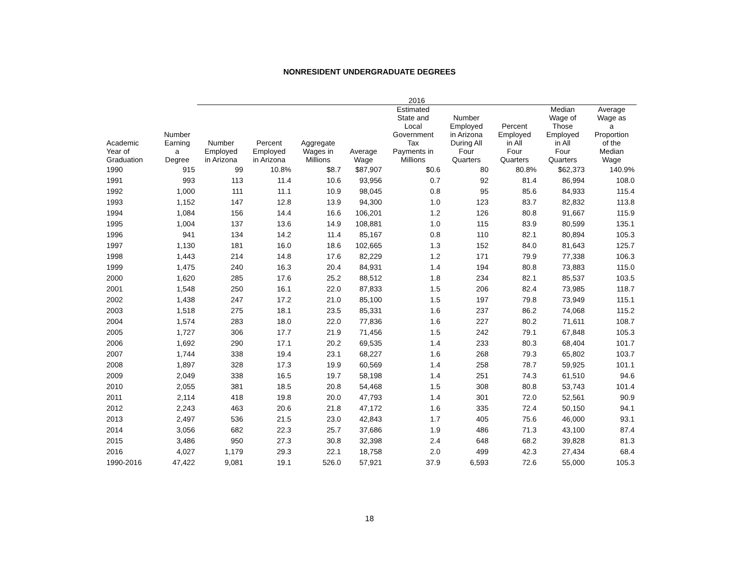NONRESIDENT UNDERGRADUATE DEGREES
| | | 2016 | | | | | | | | |
| --- | --- | --- | --- | --- | --- | --- | --- | --- | --- | --- |
| Academic Year of Graduation | Number Earning a Degree | Number Employed in Arizona | Percent Employed in Arizona | Aggregate Wages in Millions | Average Wage | Estimated State and Local Government Tax Payments in Millions | Number Employed in Arizona During All Four Quarters | Percent Employed in All Four Quarters | Median Wage of Those Employed in All Four Quarters | Average Wage as a Proportion of the Median Wage |
| 1990 | 915 | 99 | 10.8% | $8.7 | $87,907 | $0.6 | 80 | 80.8% | $62,373 | 140.9% |
| 1991 | 993 | 113 | 11.4 | 10.6 | 93,956 | 0.7 | 92 | 81.4 | 86,994 | 108.0 |
| 1992 | 1,000 | 111 | 11.1 | 10.9 | 98,045 | 0.8 | 95 | 85.6 | 84,933 | 115.4 |
| 1993 | 1,152 | 147 | 12.8 | 13.9 | 94,300 | 1.0 | 123 | 83.7 | 82,832 | 113.8 |
| 1994 | 1,084 | 156 | 14.4 | 16.6 | 106,201 | 1.2 | 126 | 80.8 | 91,667 | 115.9 |
| 1995 | 1,004 | 137 | 13.6 | 14.9 | 108,881 | 1.0 | 115 | 83.9 | 80,599 | 135.1 |
| 1996 | 941 | 134 | 14.2 | 11.4 | 85,167 | 0.8 | 110 | 82.1 | 80,894 | 105.3 |
| 1997 | 1,130 | 181 | 16.0 | 18.6 | 102,665 | 1.3 | 152 | 84.0 | 81,643 | 125.7 |
| 1998 | 1,443 | 214 | 14.8 | 17.6 | 82,229 | 1.2 | 171 | 79.9 | 77,338 | 106.3 |
| 1999 | 1,475 | 240 | 16.3 | 20.4 | 84,931 | 1.4 | 194 | 80.8 | 73,883 | 115.0 |
| 2000 | 1,620 | 285 | 17.6 | 25.2 | 88,512 | 1.8 | 234 | 82.1 | 85,537 | 103.5 |
| 2001 | 1,548 | 250 | 16.1 | 22.0 | 87,833 | 1.5 | 206 | 82.4 | 73,985 | 118.7 |
| 2002 | 1,438 | 247 | 17.2 | 21.0 | 85,100 | 1.5 | 197 | 79.8 | 73,949 | 115.1 |
| 2003 | 1,518 | 275 | 18.1 | 23.5 | 85,331 | 1.6 | 237 | 86.2 | 74,068 | 115.2 |
| 2004 | 1,574 | 283 | 18.0 | 22.0 | 77,836 | 1.6 | 227 | 80.2 | 71,611 | 108.7 |
| 2005 | 1,727 | 306 | 17.7 | 21.9 | 71,456 | 1.5 | 242 | 79.1 | 67,848 | 105.3 |
| 2006 | 1,692 | 290 | 17.1 | 20.2 | 69,535 | 1.4 | 233 | 80.3 | 68,404 | 101.7 |
| 2007 | 1,744 | 338 | 19.4 | 23.1 | 68,227 | 1.6 | 268 | 79.3 | 65,802 | 103.7 |
| 2008 | 1,897 | 328 | 17.3 | 19.9 | 60,569 | 1.4 | 258 | 78.7 | 59,925 | 101.1 |
| 2009 | 2,049 | 338 | 16.5 | 19.7 | 58,198 | 1.4 | 251 | 74.3 | 61,510 | 94.6 |
| 2010 | 2,055 | 381 | 18.5 | 20.8 | 54,468 | 1.5 | 308 | 80.8 | 53,743 | 101.4 |
| 2011 | 2,114 | 418 | 19.8 | 20.0 | 47,793 | 1.4 | 301 | 72.0 | 52,561 | 90.9 |
| 2012 | 2,243 | 463 | 20.6 | 21.8 | 47,172 | 1.6 | 335 | 72.4 | 50,150 | 94.1 |
| 2013 | 2,497 | 536 | 21.5 | 23.0 | 42,843 | 1.7 | 405 | 75.6 | 46,000 | 93.1 |
| 2014 | 3,056 | 682 | 22.3 | 25.7 | 37,686 | 1.9 | 486 | 71.3 | 43,100 | 87.4 |
| 2015 | 3,486 | 950 | 27.3 | 30.8 | 32,398 | 2.4 | 648 | 68.2 | 39,828 | 81.3 |
| 2016 | 4,027 | 1,179 | 29.3 | 22.1 | 18,758 | 2.0 | 499 | 42.3 | 27,434 | 68.4 |
| 1990-2016 | 47,422 | 9,081 | 19.1 | 526.0 | 57,921 | 37.9 | 6,593 | 72.6 | 55,000 | 105.3 |
18